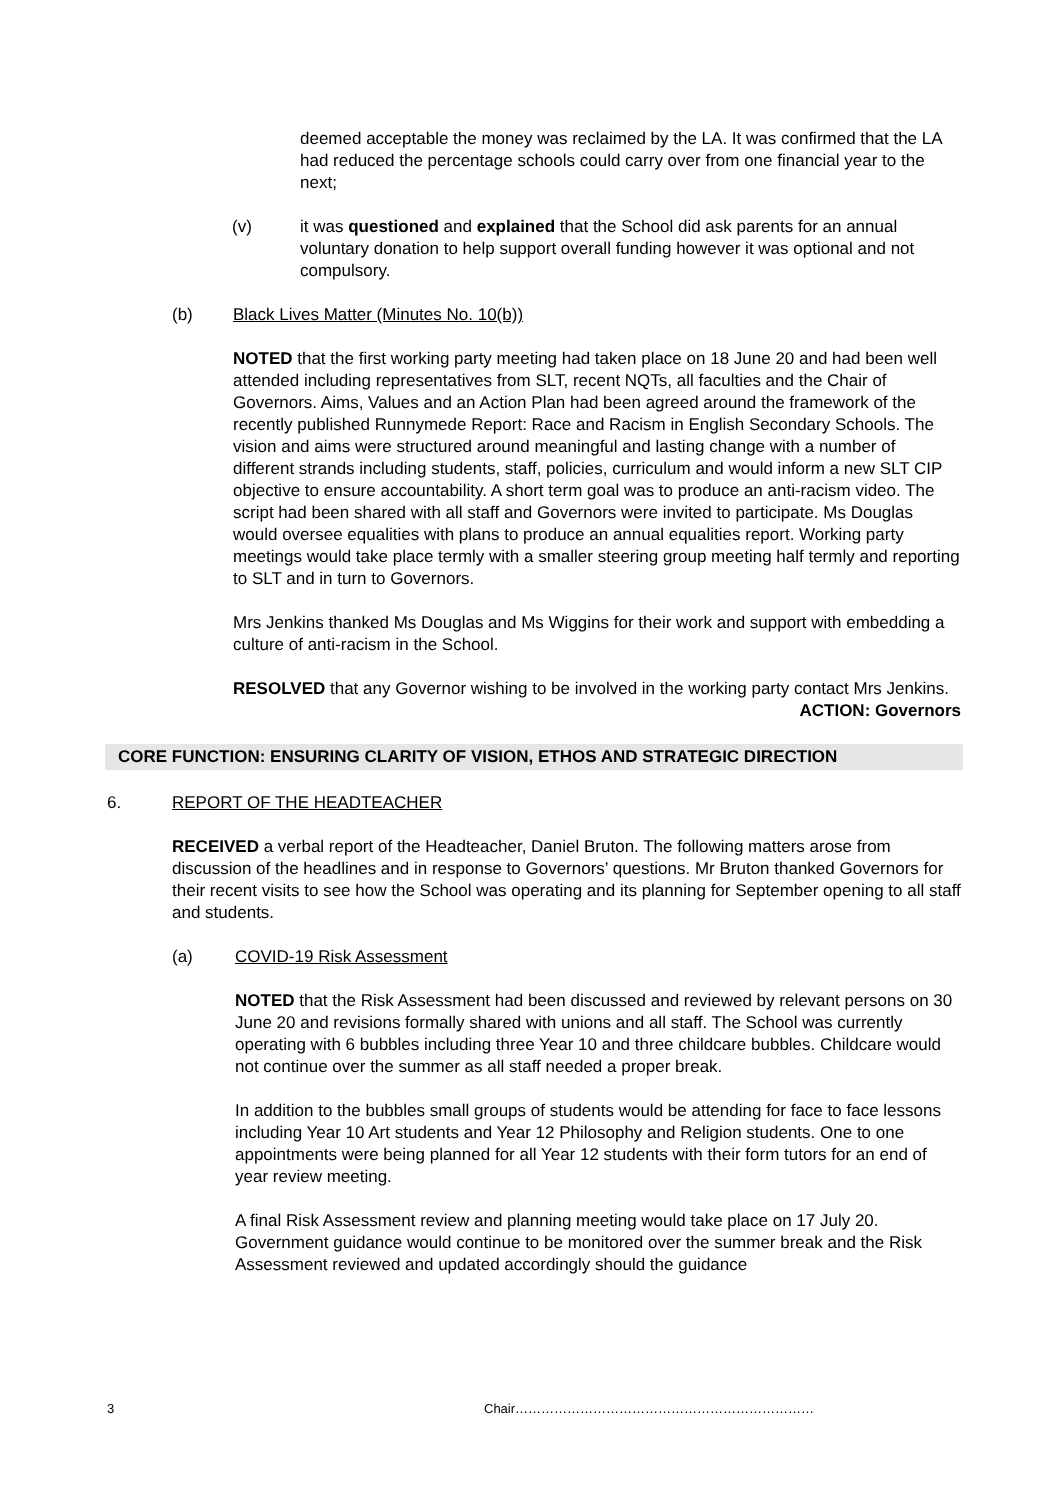deemed acceptable the money was reclaimed by the LA. It was confirmed that the LA had reduced the percentage schools could carry over from one financial year to the next;
(v) it was questioned and explained that the School did ask parents for an annual voluntary donation to help support overall funding however it was optional and not compulsory.
(b) Black Lives Matter (Minutes No. 10(b))
NOTED that the first working party meeting had taken place on 18 June 20 and had been well attended including representatives from SLT, recent NQTs, all faculties and the Chair of Governors. Aims, Values and an Action Plan had been agreed around the framework of the recently published Runnymede Report: Race and Racism in English Secondary Schools. The vision and aims were structured around meaningful and lasting change with a number of different strands including students, staff, policies, curriculum and would inform a new SLT CIP objective to ensure accountability. A short term goal was to produce an anti-racism video. The script had been shared with all staff and Governors were invited to participate. Ms Douglas would oversee equalities with plans to produce an annual equalities report. Working party meetings would take place termly with a smaller steering group meeting half termly and reporting to SLT and in turn to Governors.
Mrs Jenkins thanked Ms Douglas and Ms Wiggins for their work and support with embedding a culture of anti-racism in the School.
RESOLVED that any Governor wishing to be involved in the working party contact Mrs Jenkins.
ACTION: Governors
CORE FUNCTION: ENSURING CLARITY OF VISION, ETHOS AND STRATEGIC DIRECTION
6. REPORT OF THE HEADTEACHER
RECEIVED a verbal report of the Headteacher, Daniel Bruton. The following matters arose from discussion of the headlines and in response to Governors’ questions. Mr Bruton thanked Governors for their recent visits to see how the School was operating and its planning for September opening to all staff and students.
(a) COVID-19 Risk Assessment
NOTED that the Risk Assessment had been discussed and reviewed by relevant persons on 30 June 20 and revisions formally shared with unions and all staff. The School was currently operating with 6 bubbles including three Year 10 and three childcare bubbles. Childcare would not continue over the summer as all staff needed a proper break.
In addition to the bubbles small groups of students would be attending for face to face lessons including Year 10 Art students and Year 12 Philosophy and Religion students. One to one appointments were being planned for all Year 12 students with their form tutors for an end of year review meeting.
A final Risk Assessment review and planning meeting would take place on 17 July 20. Government guidance would continue to be monitored over the summer break and the Risk Assessment reviewed and updated accordingly should the guidance
3 Chair……………………………………………………………